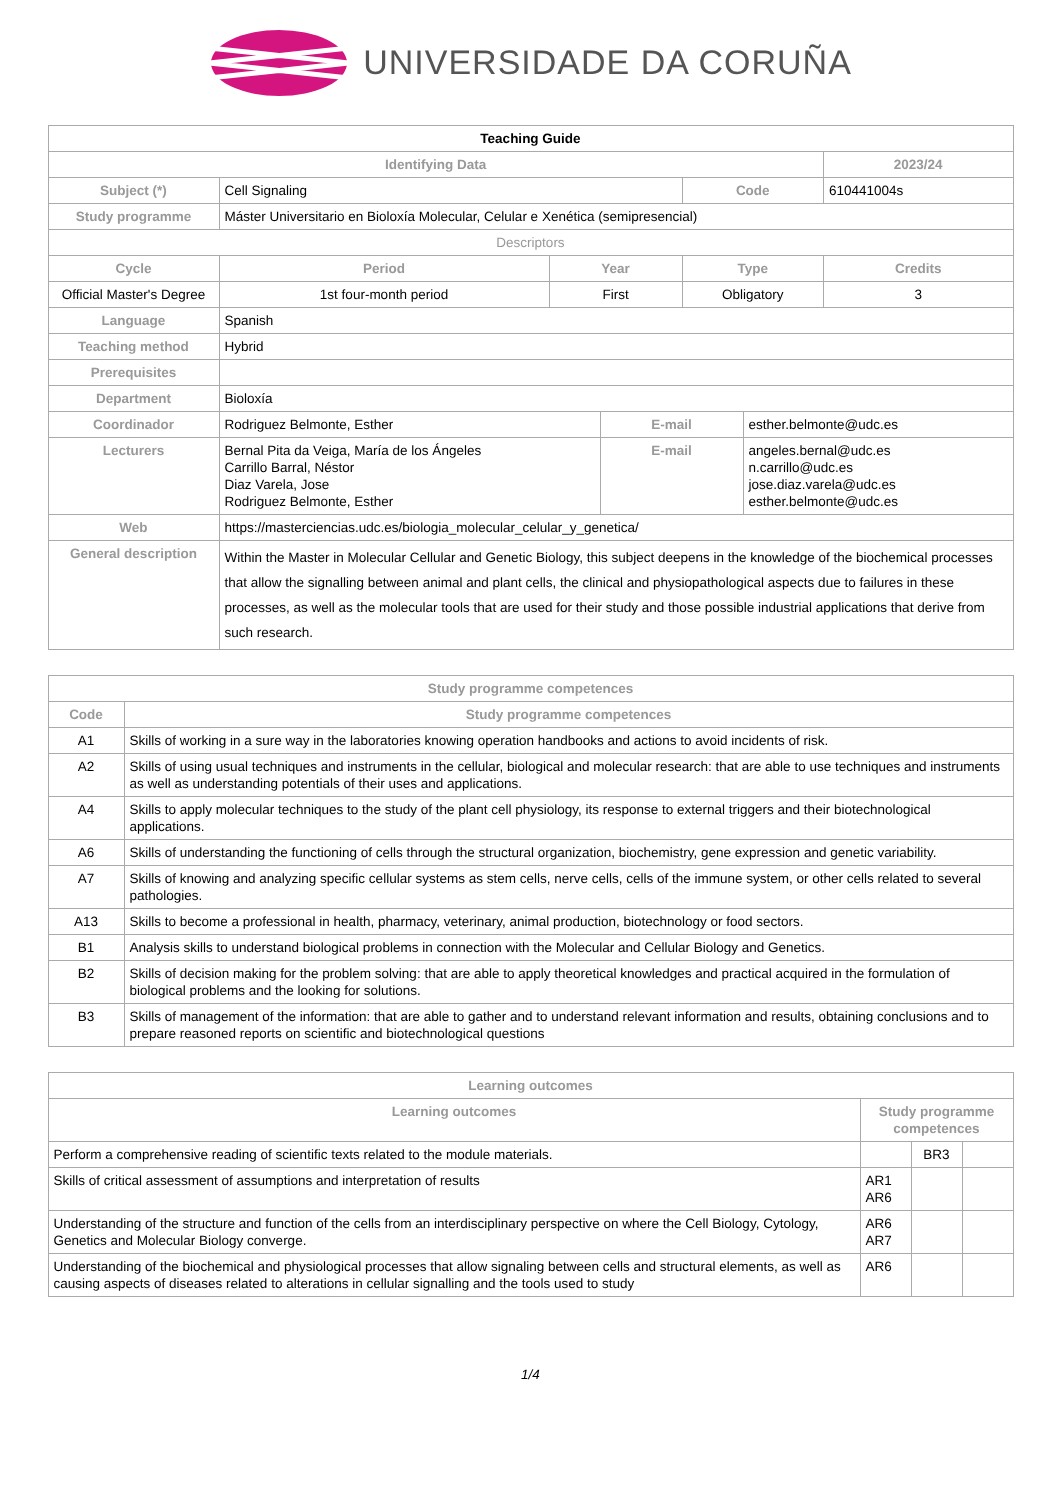UNIVERSIDADE DA CORUÑA
| Teaching Guide | | | | | | | |
| Identifying Data | | | | | | | 2023/24 |
| Subject (*) | Cell Signaling | | | | Code | | 610441004s |
| Study programme | Máster Universitario en Bioloxía Molecular, Celular e Xenética (semipresencial) | | | | | | |
| Descriptors | | | | | | | |
| Cycle | | Period | Year | | Type | | Credits |
| Official Master's Degree | | 1st four-month period | First | | Obligatory | | 3 |
| Language | Spanish | | | | | | |
| Teaching method | Hybrid | | | | | | |
| Prerequisites | | | | | | | |
| Department | Bioloxía | | | | | | |
| Coordinador | Rodriguez Belmonte, Esther | | | E-mail | | esther.belmonte@udc.es | |
| Lecturers | Bernal Pita da Veiga, María de los Ángeles Carrillo Barral, Néstor Diaz Varela, Jose Rodriguez Belmonte, Esther | | | E-mail | | angeles.bernal@udc.es n.carrillo@udc.es jose.diaz.varela@udc.es esther.belmonte@udc.es | |
| Web | https://masterciencias.udc.es/biologia_molecular_celular_y_genetica/ | | | | | | |
| General description | Within the Master in Molecular Cellular and Genetic Biology, this subject deepens in the knowledge of the biochemical processes that allow the signalling between animal and plant cells, the clinical and physiopathological aspects due to failures in these processes, as well as the molecular tools that are used for their study and those possible industrial applications that derive from such research. | | | | | | |
| Study programme competences | |
| --- | --- |
| Code | Study programme competences |
| A1 | Skills of working in a sure way in the laboratories knowing operation handbooks and actions to avoid incidents of risk. |
| A2 | Skills of using usual techniques and instruments in the cellular, biological and molecular research: that are able to use techniques and instruments as well as understanding potentials of their uses and applications. |
| A4 | Skills to apply molecular techniques to the study of the plant cell physiology, its response to external triggers and their biotechnological applications. |
| A6 | Skills of understanding the functioning of cells through the structural organization, biochemistry, gene expression and genetic variability. |
| A7 | Skills of knowing and analyzing specific cellular systems as stem cells, nerve cells, cells of the immune system, or other cells related to several pathologies. |
| A13 | Skills to become a professional in health, pharmacy, veterinary, animal production, biotechnology or food sectors. |
| B1 | Analysis skills to understand biological problems in connection with the Molecular and Cellular Biology and Genetics. |
| B2 | Skills of decision making for the problem solving: that are able to apply theoretical knowledges and practical acquired in the formulation of biological problems and the looking for solutions. |
| B3 | Skills of management of the information: that are able to gather and to understand relevant information and results, obtaining conclusions and to prepare reasoned reports on scientific and biotechnological questions |
| Learning outcomes | | | |
| --- | --- | --- | --- |
| Learning outcomes | Study programme competences | | |
| Perform a comprehensive reading of scientific texts related to the module materials. | | BR3 | |
| Skills of critical assessment of assumptions and interpretation of results | AR1 AR6 | | |
| Understanding of the structure and function of the cells from an interdisciplinary perspective on where the Cell Biology, Cytology, Genetics and Molecular Biology converge. | AR6 AR7 | | |
| Understanding of the biochemical and physiological processes that allow signaling between cells and structural elements, as well as causing aspects of diseases related to alterations in cellular signalling and the tools used to study | AR6 | | |
1/4